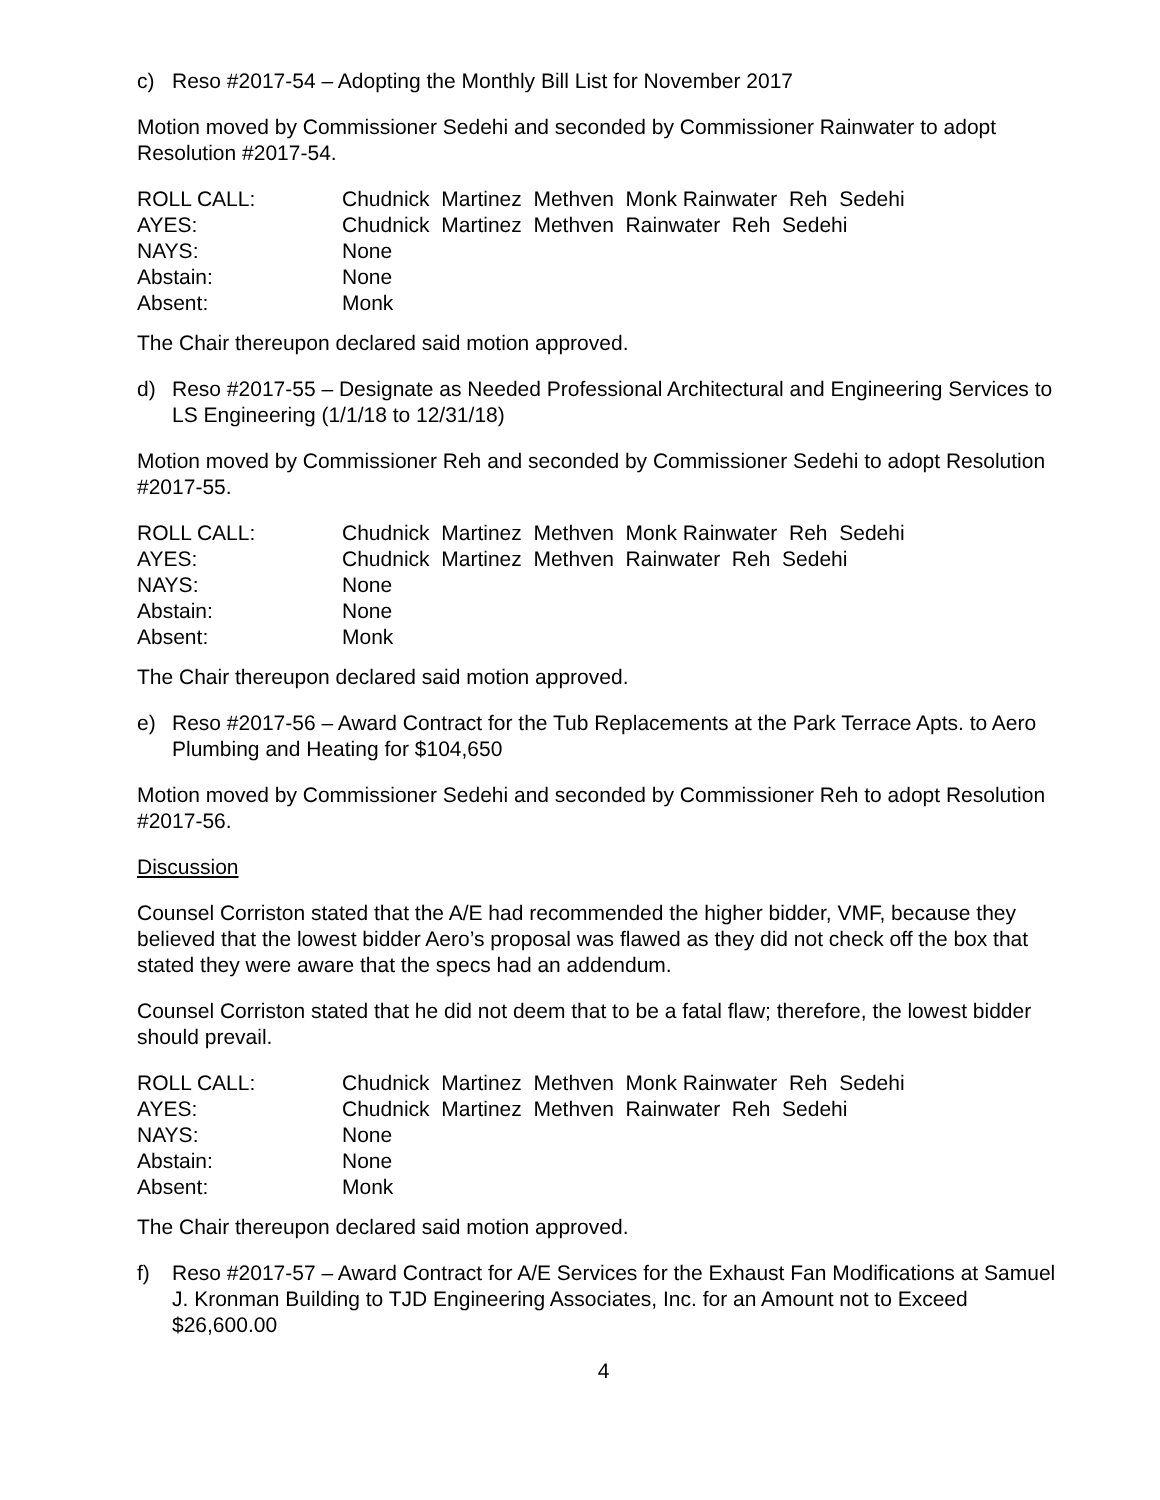c) Reso #2017-54 – Adopting the Monthly Bill List for November 2017
Motion moved by Commissioner Sedehi and seconded by Commissioner Rainwater to adopt Resolution #2017-54.
| ROLL CALL: | Chudnick Martinez Methven Monk Rainwater Reh Sedehi |
| AYES: | Chudnick Martinez Methven Rainwater Reh Sedehi |
| NAYS: | None |
| Abstain: | None |
| Absent: | Monk |
The Chair thereupon declared said motion approved.
d) Reso #2017-55 – Designate as Needed Professional Architectural and Engineering Services to LS Engineering (1/1/18 to 12/31/18)
Motion moved by Commissioner Reh and seconded by Commissioner Sedehi to adopt Resolution #2017-55.
| ROLL CALL: | Chudnick Martinez Methven Monk Rainwater Reh Sedehi |
| AYES: | Chudnick Martinez Methven Rainwater Reh Sedehi |
| NAYS: | None |
| Abstain: | None |
| Absent: | Monk |
The Chair thereupon declared said motion approved.
e) Reso #2017-56 – Award Contract for the Tub Replacements at the Park Terrace Apts. to Aero Plumbing and Heating for $104,650
Motion moved by Commissioner Sedehi and seconded by Commissioner Reh to adopt Resolution #2017-56.
Discussion
Counsel Corriston stated that the A/E had recommended the higher bidder, VMF, because they believed that the lowest bidder Aero’s proposal was flawed as they did not check off the box that stated they were aware that the specs had an addendum.
Counsel Corriston stated that he did not deem that to be a fatal flaw; therefore, the lowest bidder should prevail.
| ROLL CALL: | Chudnick Martinez Methven Monk Rainwater Reh Sedehi |
| AYES: | Chudnick Martinez Methven Rainwater Reh Sedehi |
| NAYS: | None |
| Abstain: | None |
| Absent: | Monk |
The Chair thereupon declared said motion approved.
f) Reso #2017-57 – Award Contract for A/E Services for the Exhaust Fan Modifications at Samuel J. Kronman Building to TJD Engineering Associates, Inc. for an Amount not to Exceed $26,600.00
4